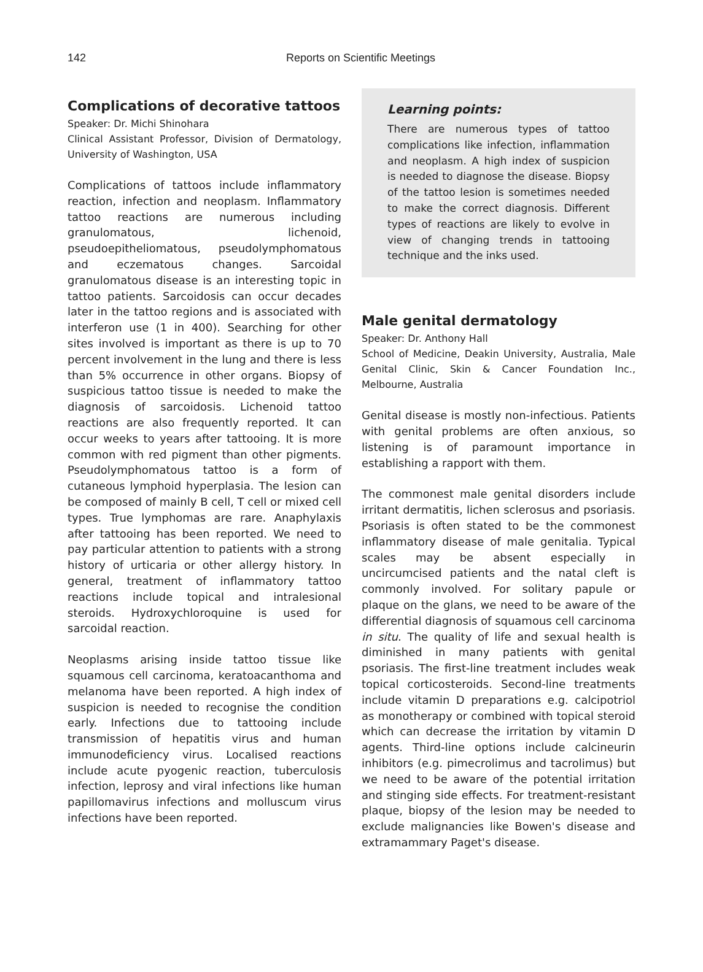142
Reports on Scientific Meetings
Complications of decorative tattoos
Speaker: Dr. Michi Shinohara
Clinical Assistant Professor, Division of Dermatology, University of Washington, USA
Complications of tattoos include inflammatory reaction, infection and neoplasm. Inflammatory tattoo reactions are numerous including granulomatous, lichenoid, pseudoepitheliomatous, pseudolymphomatous and eczematous changes. Sarcoidal granulomatous disease is an interesting topic in tattoo patients. Sarcoidosis can occur decades later in the tattoo regions and is associated with interferon use (1 in 400). Searching for other sites involved is important as there is up to 70 percent involvement in the lung and there is less than 5% occurrence in other organs. Biopsy of suspicious tattoo tissue is needed to make the diagnosis of sarcoidosis. Lichenoid tattoo reactions are also frequently reported. It can occur weeks to years after tattooing. It is more common with red pigment than other pigments. Pseudolymphomatous tattoo is a form of cutaneous lymphoid hyperplasia. The lesion can be composed of mainly B cell, T cell or mixed cell types. True lymphomas are rare. Anaphylaxis after tattooing has been reported. We need to pay particular attention to patients with a strong history of urticaria or other allergy history. In general, treatment of inflammatory tattoo reactions include topical and intralesional steroids. Hydroxychloroquine is used for sarcoidal reaction.
Neoplasms arising inside tattoo tissue like squamous cell carcinoma, keratoacanthoma and melanoma have been reported. A high index of suspicion is needed to recognise the condition early. Infections due to tattooing include transmission of hepatitis virus and human immunodeficiency virus. Localised reactions include acute pyogenic reaction, tuberculosis infection, leprosy and viral infections like human papillomavirus infections and molluscum virus infections have been reported.
Learning points:
There are numerous types of tattoo complications like infection, inflammation and neoplasm. A high index of suspicion is needed to diagnose the disease. Biopsy of the tattoo lesion is sometimes needed to make the correct diagnosis. Different types of reactions are likely to evolve in view of changing trends in tattooing technique and the inks used.
Male genital dermatology
Speaker: Dr. Anthony Hall
School of Medicine, Deakin University, Australia, Male Genital Clinic, Skin & Cancer Foundation Inc., Melbourne, Australia
Genital disease is mostly non-infectious. Patients with genital problems are often anxious, so listening is of paramount importance in establishing a rapport with them.
The commonest male genital disorders include irritant dermatitis, lichen sclerosus and psoriasis. Psoriasis is often stated to be the commonest inflammatory disease of male genitalia. Typical scales may be absent especially in uncircumcised patients and the natal cleft is commonly involved. For solitary papule or plaque on the glans, we need to be aware of the differential diagnosis of squamous cell carcinoma in situ. The quality of life and sexual health is diminished in many patients with genital psoriasis. The first-line treatment includes weak topical corticosteroids. Second-line treatments include vitamin D preparations e.g. calcipotriol as monotherapy or combined with topical steroid which can decrease the irritation by vitamin D agents. Third-line options include calcineurin inhibitors (e.g. pimecrolimus and tacrolimus) but we need to be aware of the potential irritation and stinging side effects. For treatment-resistant plaque, biopsy of the lesion may be needed to exclude malignancies like Bowen's disease and extramammary Paget's disease.